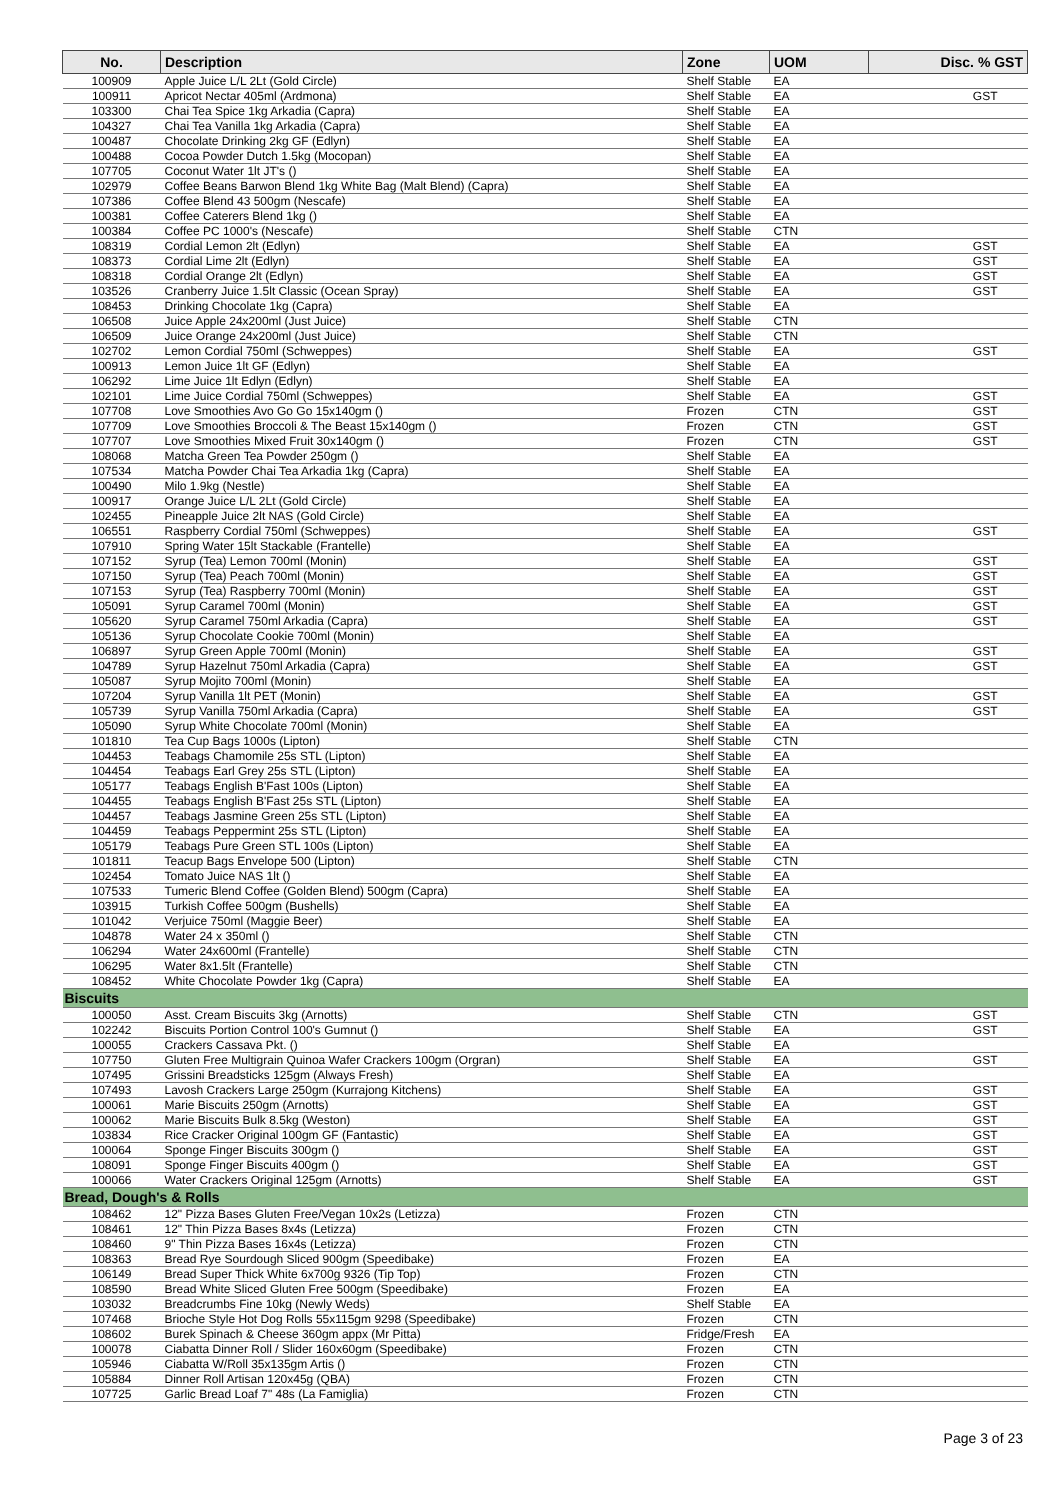| No. | Description | Zone | UOM | Disc. % GST |
| --- | --- | --- | --- | --- |
| 100909 | Apple Juice L/L 2Lt (Gold Circle) | Shelf Stable | EA | |
| 100911 | Apricot Nectar 405ml (Ardmona) | Shelf Stable | EA | GST |
| 103300 | Chai Tea Spice 1kg Arkadia (Capra) | Shelf Stable | EA | |
| 104327 | Chai Tea Vanilla 1kg Arkadia (Capra) | Shelf Stable | EA | |
| 100487 | Chocolate Drinking 2kg GF (Edlyn) | Shelf Stable | EA | |
| 100488 | Cocoa Powder Dutch 1.5kg (Mocopan) | Shelf Stable | EA | |
| 107705 | Coconut Water 1lt JT's () | Shelf Stable | EA | |
| 102979 | Coffee Beans Barwon Blend 1kg White Bag (Malt Blend) (Capra) | Shelf Stable | EA | |
| 107386 | Coffee Blend 43 500gm (Nescafe) | Shelf Stable | EA | |
| 100381 | Coffee Caterers Blend 1kg () | Shelf Stable | EA | |
| 100384 | Coffee PC 1000's (Nescafe) | Shelf Stable | CTN | |
| 108319 | Cordial Lemon 2lt (Edlyn) | Shelf Stable | EA | GST |
| 108373 | Cordial Lime 2lt (Edlyn) | Shelf Stable | EA | GST |
| 108318 | Cordial Orange 2lt (Edlyn) | Shelf Stable | EA | GST |
| 103526 | Cranberry Juice 1.5lt Classic (Ocean Spray) | Shelf Stable | EA | GST |
| 108453 | Drinking Chocolate 1kg (Capra) | Shelf Stable | EA | |
| 106508 | Juice Apple 24x200ml (Just Juice) | Shelf Stable | CTN | |
| 106509 | Juice Orange 24x200ml (Just Juice) | Shelf Stable | CTN | |
| 102702 | Lemon Cordial 750ml (Schweppes) | Shelf Stable | EA | GST |
| 100913 | Lemon Juice 1lt GF (Edlyn) | Shelf Stable | EA | |
| 106292 | Lime Juice 1lt Edlyn (Edlyn) | Shelf Stable | EA | |
| 102101 | Lime Juice Cordial 750ml (Schweppes) | Shelf Stable | EA | GST |
| 107708 | Love Smoothies Avo Go Go 15x140gm () | Frozen | CTN | GST |
| 107709 | Love Smoothies Broccoli & The Beast 15x140gm () | Frozen | CTN | GST |
| 107707 | Love Smoothies Mixed Fruit 30x140gm () | Frozen | CTN | GST |
| 108068 | Matcha Green Tea Powder 250gm () | Shelf Stable | EA | |
| 107534 | Matcha Powder Chai Tea Arkadia 1kg (Capra) | Shelf Stable | EA | |
| 100490 | Milo 1.9kg (Nestle) | Shelf Stable | EA | |
| 100917 | Orange Juice L/L 2Lt (Gold Circle) | Shelf Stable | EA | |
| 102455 | Pineapple Juice 2lt NAS (Gold Circle) | Shelf Stable | EA | |
| 106551 | Raspberry Cordial 750ml (Schweppes) | Shelf Stable | EA | GST |
| 107910 | Spring Water 15lt Stackable (Frantelle) | Shelf Stable | EA | |
| 107152 | Syrup (Tea) Lemon 700ml (Monin) | Shelf Stable | EA | GST |
| 107150 | Syrup (Tea) Peach 700ml (Monin) | Shelf Stable | EA | GST |
| 107153 | Syrup (Tea) Raspberry 700ml (Monin) | Shelf Stable | EA | GST |
| 105091 | Syrup Caramel 700ml (Monin) | Shelf Stable | EA | GST |
| 105620 | Syrup Caramel 750ml Arkadia (Capra) | Shelf Stable | EA | GST |
| 105136 | Syrup Chocolate Cookie 700ml (Monin) | Shelf Stable | EA | |
| 106897 | Syrup Green Apple 700ml (Monin) | Shelf Stable | EA | GST |
| 104789 | Syrup Hazelnut 750ml Arkadia (Capra) | Shelf Stable | EA | GST |
| 105087 | Syrup Mojito 700ml (Monin) | Shelf Stable | EA | |
| 107204 | Syrup Vanilla 1lt PET (Monin) | Shelf Stable | EA | GST |
| 105739 | Syrup Vanilla 750ml Arkadia (Capra) | Shelf Stable | EA | GST |
| 105090 | Syrup White Chocolate 700ml (Monin) | Shelf Stable | EA | |
| 101810 | Tea Cup Bags 1000s (Lipton) | Shelf Stable | CTN | |
| 104453 | Teabags Chamomile 25s STL (Lipton) | Shelf Stable | EA | |
| 104454 | Teabags Earl Grey 25s STL (Lipton) | Shelf Stable | EA | |
| 105177 | Teabags English B'Fast 100s (Lipton) | Shelf Stable | EA | |
| 104455 | Teabags English B'Fast 25s STL (Lipton) | Shelf Stable | EA | |
| 104457 | Teabags Jasmine Green 25s STL (Lipton) | Shelf Stable | EA | |
| 104459 | Teabags Peppermint 25s STL (Lipton) | Shelf Stable | EA | |
| 105179 | Teabags Pure Green STL 100s (Lipton) | Shelf Stable | EA | |
| 101811 | Teacup Bags Envelope 500 (Lipton) | Shelf Stable | CTN | |
| 102454 | Tomato Juice NAS 1lt () | Shelf Stable | EA | |
| 107533 | Tumeric Blend Coffee (Golden Blend) 500gm (Capra) | Shelf Stable | EA | |
| 103915 | Turkish Coffee 500gm (Bushells) | Shelf Stable | EA | |
| 101042 | Verjuice 750ml (Maggie Beer) | Shelf Stable | EA | |
| 104878 | Water 24 x 350ml () | Shelf Stable | CTN | |
| 106294 | Water 24x600ml (Frantelle) | Shelf Stable | CTN | |
| 106295 | Water 8x1.5lt (Frantelle) | Shelf Stable | CTN | |
| 108452 | White Chocolate Powder 1kg (Capra) | Shelf Stable | EA | |
| Biscuits | | | | |
| 100050 | Asst. Cream Biscuits 3kg (Arnotts) | Shelf Stable | CTN | GST |
| 102242 | Biscuits Portion Control 100's Gumnut () | Shelf Stable | EA | GST |
| 100055 | Crackers Cassava Pkt. () | Shelf Stable | EA | |
| 107750 | Gluten Free Multigrain Quinoa Wafer Crackers 100gm (Orgran) | Shelf Stable | EA | GST |
| 107495 | Grissini Breadsticks 125gm (Always Fresh) | Shelf Stable | EA | |
| 107493 | Lavosh Crackers Large 250gm (Kurrajong Kitchens) | Shelf Stable | EA | GST |
| 100061 | Marie Biscuits 250gm (Arnotts) | Shelf Stable | EA | GST |
| 100062 | Marie Biscuits Bulk 8.5kg (Weston) | Shelf Stable | EA | GST |
| 103834 | Rice Cracker Original 100gm GF (Fantastic) | Shelf Stable | EA | GST |
| 100064 | Sponge Finger Biscuits 300gm () | Shelf Stable | EA | GST |
| 108091 | Sponge Finger Biscuits 400gm () | Shelf Stable | EA | GST |
| 100066 | Water Crackers Original 125gm (Arnotts) | Shelf Stable | EA | GST |
| Bread, Dough's & Rolls | | | | |
| 108462 | 12" Pizza Bases Gluten Free/Vegan 10x2s (Letizza) | Frozen | CTN | |
| 108461 | 12" Thin Pizza Bases 8x4s (Letizza) | Frozen | CTN | |
| 108460 | 9" Thin Pizza Bases 16x4s (Letizza) | Frozen | CTN | |
| 108363 | Bread Rye Sourdough Sliced 900gm (Speedibake) | Frozen | EA | |
| 106149 | Bread Super Thick White 6x700g 9326 (Tip Top) | Frozen | CTN | |
| 108590 | Bread White Sliced Gluten Free 500gm (Speedibake) | Frozen | EA | |
| 103032 | Breadcrumbs Fine 10kg (Newly Weds) | Shelf Stable | EA | |
| 107468 | Brioche Style Hot Dog Rolls 55x115gm 9298 (Speedibake) | Frozen | CTN | |
| 108602 | Burek Spinach & Cheese 360gm appx (Mr Pitta) | Fridge/Fresh | EA | |
| 100078 | Ciabatta Dinner Roll / Slider 160x60gm (Speedibake) | Frozen | CTN | |
| 105946 | Ciabatta W/Roll 35x135gm Artis () | Frozen | CTN | |
| 105884 | Dinner Roll Artisan 120x45g (QBA) | Frozen | CTN | |
| 107725 | Garlic Bread Loaf 7" 48s (La Famiglia) | Frozen | CTN | |
Page 3 of 23